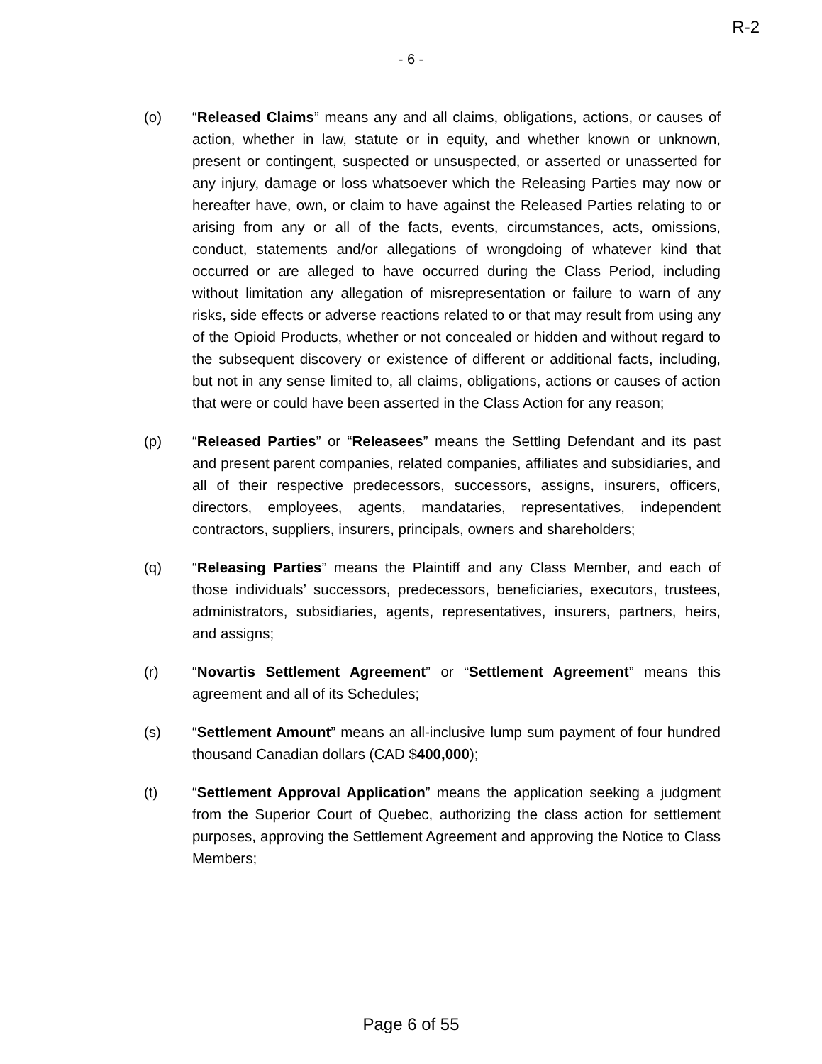R-2
- 6 -
(o) “Released Claims” means any and all claims, obligations, actions, or causes of action, whether in law, statute or in equity, and whether known or unknown, present or contingent, suspected or unsuspected, or asserted or unasserted for any injury, damage or loss whatsoever which the Releasing Parties may now or hereafter have, own, or claim to have against the Released Parties relating to or arising from any or all of the facts, events, circumstances, acts, omissions, conduct, statements and/or allegations of wrongdoing of whatever kind that occurred or are alleged to have occurred during the Class Period, including without limitation any allegation of misrepresentation or failure to warn of any risks, side effects or adverse reactions related to or that may result from using any of the Opioid Products, whether or not concealed or hidden and without regard to the subsequent discovery or existence of different or additional facts, including, but not in any sense limited to, all claims, obligations, actions or causes of action that were or could have been asserted in the Class Action for any reason;
(p) “Released Parties” or “Releasees” means the Settling Defendant and its past and present parent companies, related companies, affiliates and subsidiaries, and all of their respective predecessors, successors, assigns, insurers, officers, directors, employees, agents, mandataries, representatives, independent contractors, suppliers, insurers, principals, owners and shareholders;
(q) “Releasing Parties” means the Plaintiff and any Class Member, and each of those individuals’ successors, predecessors, beneficiaries, executors, trustees, administrators, subsidiaries, agents, representatives, insurers, partners, heirs, and assigns;
(r) “Novartis Settlement Agreement” or “Settlement Agreement” means this agreement and all of its Schedules;
(s) “Settlement Amount” means an all-inclusive lump sum payment of four hundred thousand Canadian dollars (CAD $400,000);
(t) “Settlement Approval Application” means the application seeking a judgment from the Superior Court of Quebec, authorizing the class action for settlement purposes, approving the Settlement Agreement and approving the Notice to Class Members;
Page 6 of 55